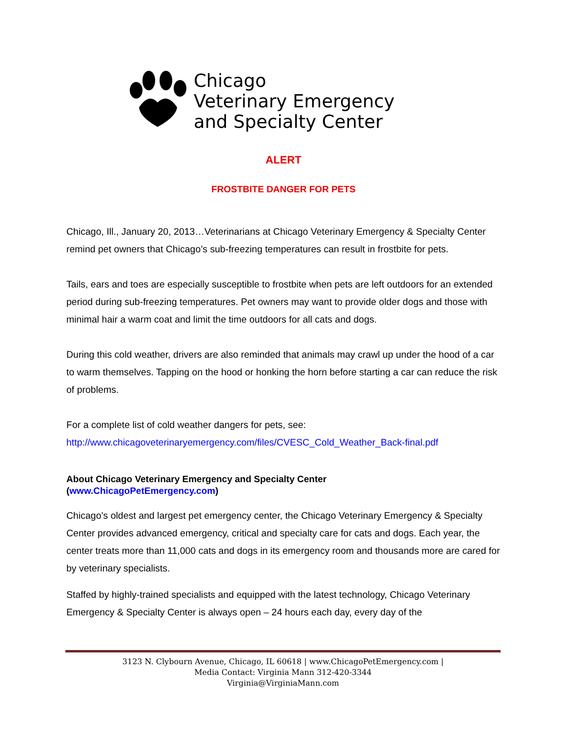Chicago
Veterinary Emergency
and Specialty Center
ALERT
FROSTBITE DANGER FOR PETS
Chicago, Ill., January 20, 2013…Veterinarians at Chicago Veterinary Emergency & Specialty Center remind pet owners that Chicago’s sub-freezing temperatures can result in frostbite for pets.
Tails, ears and toes are especially susceptible to frostbite when pets are left outdoors for an extended period during sub-freezing temperatures. Pet owners may want to provide older dogs and those with minimal hair a warm coat and limit the time outdoors for all cats and dogs.
During this cold weather, drivers are also reminded that animals may crawl up under the hood of a car to warm themselves. Tapping on the hood or honking the horn before starting a car can reduce the risk of problems.
For a complete list of cold weather dangers for pets, see:
http://www.chicagoveterinaryemergency.com/files/CVESC_Cold_Weather_Back-final.pdf
About Chicago Veterinary Emergency and Specialty Center
(www.ChicagoPetEmergency.com)
Chicago’s oldest and largest pet emergency center, the Chicago Veterinary Emergency & Specialty Center provides advanced emergency, critical and specialty care for cats and dogs. Each year, the center treats more than 11,000 cats and dogs in its emergency room and thousands more are cared for by veterinary specialists.
Staffed by highly-trained specialists and equipped with the latest technology, Chicago Veterinary Emergency & Specialty Center is always open – 24 hours each day, every day of the
3123 N. Clybourn Avenue, Chicago, IL 60618 | www.ChicagoPetEmergency.com |
Media Contact: Virginia Mann 312-420-3344
Virginia@VirginiaMann.com